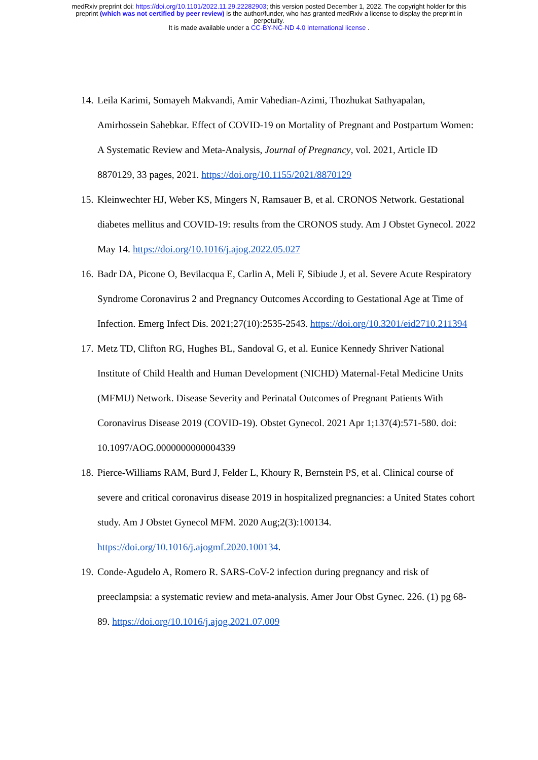medRxiv preprint doi: https://doi.org/10.1101/2022.11.29.22282903; this version posted December 1, 2022. The copyright holder for this
preprint (which was not certified by peer review) is the author/funder, who has granted medRxiv a license to display the preprint in
perpetuity.
It is made available under a CC-BY-NC-ND 4.0 International license .
14. Leila Karimi, Somayeh Makvandi, Amir Vahedian-Azimi, Thozhukat Sathyapalan, Amirhossein Sahebkar. Effect of COVID-19 on Mortality of Pregnant and Postpartum Women: A Systematic Review and Meta-Analysis, Journal of Pregnancy, vol. 2021, Article ID 8870129, 33 pages, 2021. https://doi.org/10.1155/2021/8870129
15. Kleinwechter HJ, Weber KS, Mingers N, Ramsauer B, et al. CRONOS Network. Gestational diabetes mellitus and COVID-19: results from the CRONOS study. Am J Obstet Gynecol. 2022 May 14. https://doi.org/10.1016/j.ajog.2022.05.027
16. Badr DA, Picone O, Bevilacqua E, Carlin A, Meli F, Sibiude J, et al. Severe Acute Respiratory Syndrome Coronavirus 2 and Pregnancy Outcomes According to Gestational Age at Time of Infection. Emerg Infect Dis. 2021;27(10):2535-2543. https://doi.org/10.3201/eid2710.211394
17. Metz TD, Clifton RG, Hughes BL, Sandoval G, et al. Eunice Kennedy Shriver National Institute of Child Health and Human Development (NICHD) Maternal-Fetal Medicine Units (MFMU) Network. Disease Severity and Perinatal Outcomes of Pregnant Patients With Coronavirus Disease 2019 (COVID-19). Obstet Gynecol. 2021 Apr 1;137(4):571-580. doi: 10.1097/AOG.0000000000004339
18. Pierce-Williams RAM, Burd J, Felder L, Khoury R, Bernstein PS, et al. Clinical course of severe and critical coronavirus disease 2019 in hospitalized pregnancies: a United States cohort study. Am J Obstet Gynecol MFM. 2020 Aug;2(3):100134. https://doi.org/10.1016/j.ajogmf.2020.100134.
19. Conde-Agudelo A, Romero R. SARS-CoV-2 infection during pregnancy and risk of preeclampsia: a systematic review and meta-analysis. Amer Jour Obst Gynec. 226. (1) pg 68-89. https://doi.org/10.1016/j.ajog.2021.07.009